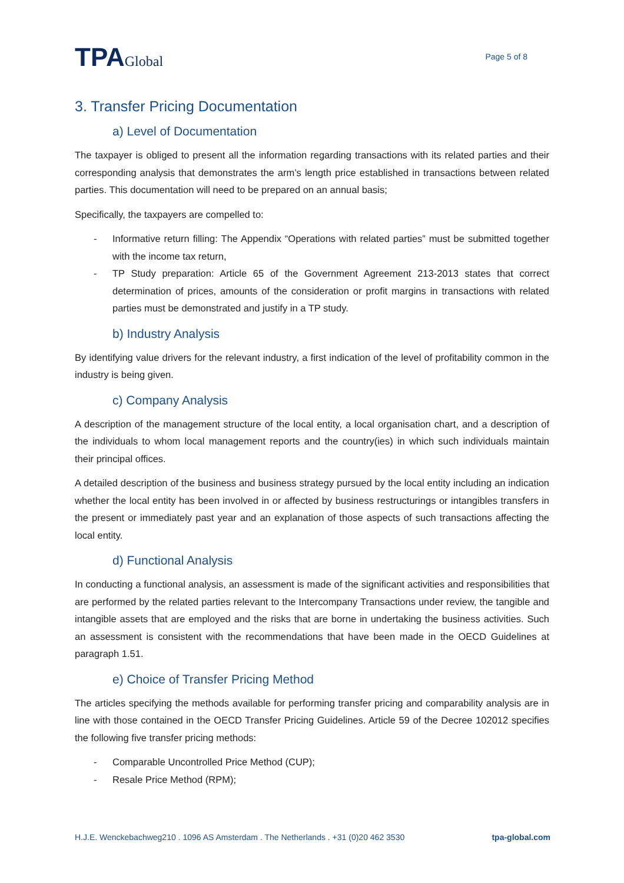TPAGlobal
Page 5 of 8
3. Transfer Pricing Documentation
a) Level of Documentation
The taxpayer is obliged to present all the information regarding transactions with its related parties and their corresponding analysis that demonstrates the arm’s length price established in transactions between related parties. This documentation will need to be prepared on an annual basis;
Specifically, the taxpayers are compelled to:
- Informative return filling: The Appendix “Operations with related parties” must be submitted together with the income tax return,
- TP Study preparation: Article 65 of the Government Agreement 213-2013 states that correct determination of prices, amounts of the consideration or profit margins in transactions with related parties must be demonstrated and justify in a TP study.
b) Industry Analysis
By identifying value drivers for the relevant industry, a first indication of the level of profitability common in the industry is being given.
c) Company Analysis
A description of the management structure of the local entity, a local organisation chart, and a description of the individuals to whom local management reports and the country(ies) in which such individuals maintain their principal offices.
A detailed description of the business and business strategy pursued by the local entity including an indication whether the local entity has been involved in or affected by business restructurings or intangibles transfers in the present or immediately past year and an explanation of those aspects of such transactions affecting the local entity.
d) Functional Analysis
In conducting a functional analysis, an assessment is made of the significant activities and responsibilities that are performed by the related parties relevant to the Intercompany Transactions under review, the tangible and intangible assets that are employed and the risks that are borne in undertaking the business activities. Such an assessment is consistent with the recommendations that have been made in the OECD Guidelines at paragraph 1.51.
e) Choice of Transfer Pricing Method
The articles specifying the methods available for performing transfer pricing and comparability analysis are in line with those contained in the OECD Transfer Pricing Guidelines. Article 59 of the Decree 102012 specifies the following five transfer pricing methods:
- Comparable Uncontrolled Price Method (CUP);
- Resale Price Method (RPM);
H.J.E. Wenckebachweg210 . 1096 AS Amsterdam . The Netherlands . +31 (0)20 462 3530 tpa-global.com